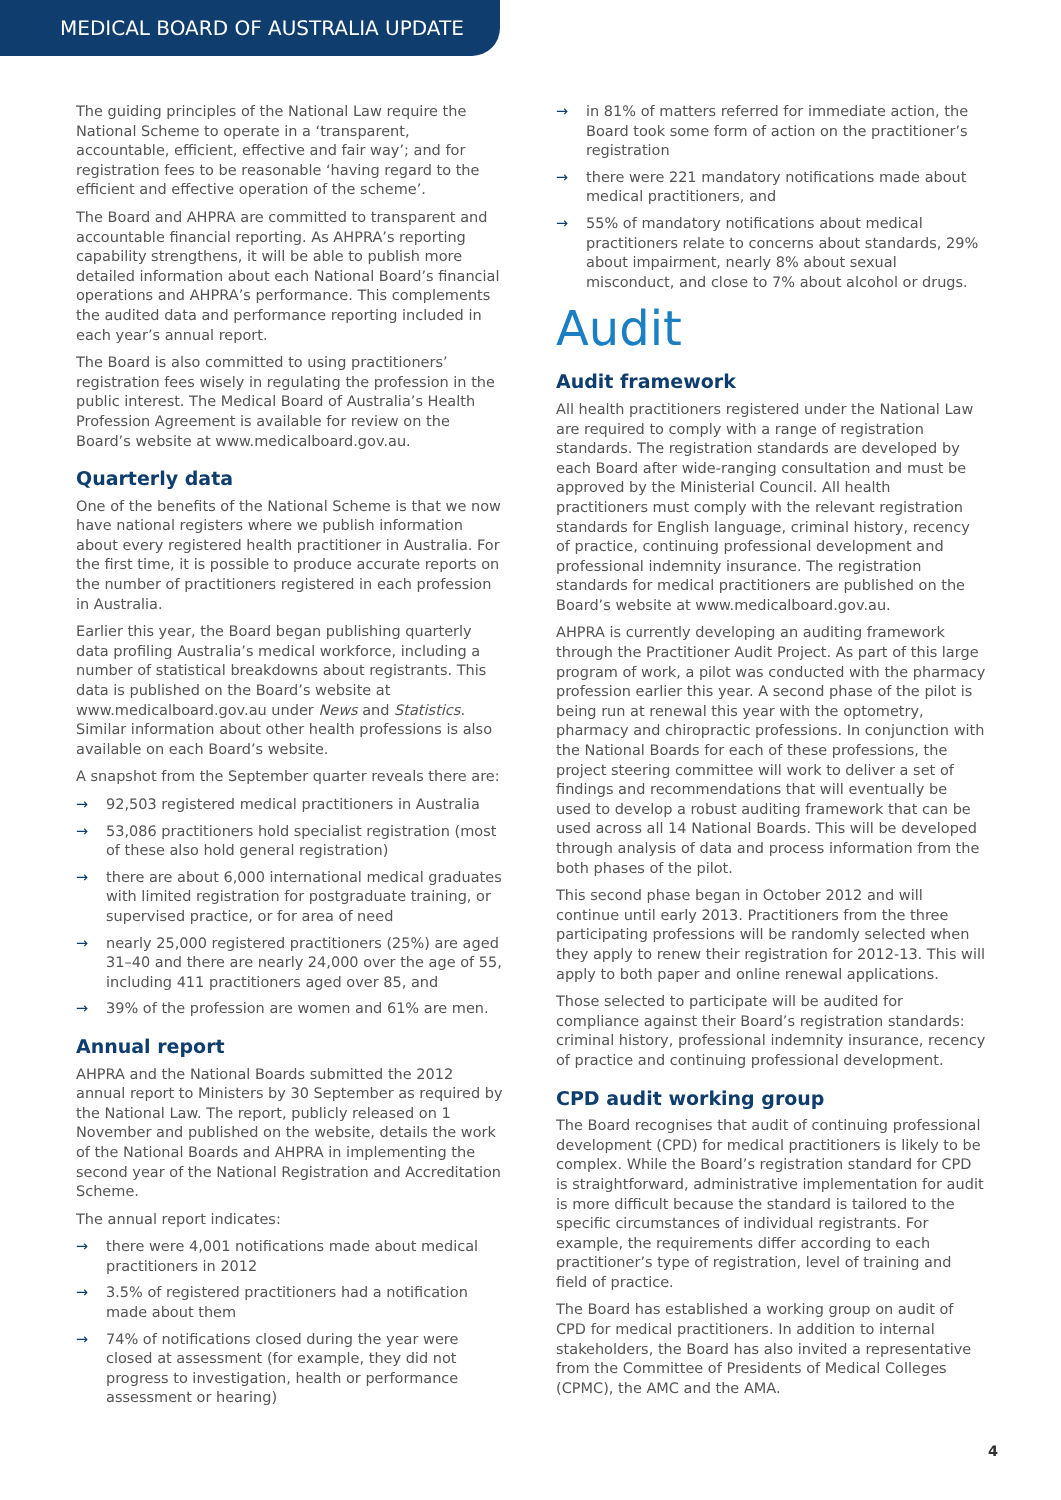MEDICAL BOARD OF AUSTRALIA UPDATE
The guiding principles of the National Law require the National Scheme to operate in a ‘transparent, accountable, efficient, effective and fair way’; and for registration fees to be reasonable ‘having regard to the efficient and effective operation of the scheme’.
The Board and AHPRA are committed to transparent and accountable financial reporting. As AHPRA’s reporting capability strengthens, it will be able to publish more detailed information about each National Board’s financial operations and AHPRA’s performance. This complements the audited data and performance reporting included in each year’s annual report.
The Board is also committed to using practitioners’ registration fees wisely in regulating the profession in the public interest. The Medical Board of Australia’s Health Profession Agreement is available for review on the Board’s website at www.medicalboard.gov.au.
Quarterly data
One of the benefits of the National Scheme is that we now have national registers where we publish information about every registered health practitioner in Australia. For the first time, it is possible to produce accurate reports on the number of practitioners registered in each profession in Australia.
Earlier this year, the Board began publishing quarterly data profiling Australia’s medical workforce, including a number of statistical breakdowns about registrants. This data is published on the Board’s website at www.medicalboard.gov.au under News and Statistics. Similar information about other health professions is also available on each Board’s website.
A snapshot from the September quarter reveals there are:
→ 92,503 registered medical practitioners in Australia
→ 53,086 practitioners hold specialist registration (most of these also hold general registration)
→ there are about 6,000 international medical graduates with limited registration for postgraduate training, or supervised practice, or for area of need
→ nearly 25,000 registered practitioners (25%) are aged 31–40 and there are nearly 24,000 over the age of 55, including 411 practitioners aged over 85, and
→ 39% of the profession are women and 61% are men.
Annual report
AHPRA and the National Boards submitted the 2012 annual report to Ministers by 30 September as required by the National Law. The report, publicly released on 1 November and published on the website, details the work of the National Boards and AHPRA in implementing the second year of the National Registration and Accreditation Scheme.
The annual report indicates:
→ there were 4,001 notifications made about medical practitioners in 2012
→ 3.5% of registered practitioners had a notification made about them
→ 74% of notifications closed during the year were closed at assessment (for example, they did not progress to investigation, health or performance assessment or hearing)
→ in 81% of matters referred for immediate action, the Board took some form of action on the practitioner’s registration
→ there were 221 mandatory notifications made about medical practitioners, and
→ 55% of mandatory notifications about medical practitioners relate to concerns about standards, 29% about impairment, nearly 8% about sexual misconduct, and close to 7% about alcohol or drugs.
Audit
Audit framework
All health practitioners registered under the National Law are required to comply with a range of registration standards. The registration standards are developed by each Board after wide-ranging consultation and must be approved by the Ministerial Council. All health practitioners must comply with the relevant registration standards for English language, criminal history, recency of practice, continuing professional development and professional indemnity insurance. The registration standards for medical practitioners are published on the Board’s website at www.medicalboard.gov.au.
AHPRA is currently developing an auditing framework through the Practitioner Audit Project. As part of this large program of work, a pilot was conducted with the pharmacy profession earlier this year. A second phase of the pilot is being run at renewal this year with the optometry, pharmacy and chiropractic professions. In conjunction with the National Boards for each of these professions, the project steering committee will work to deliver a set of findings and recommendations that will eventually be used to develop a robust auditing framework that can be used across all 14 National Boards. This will be developed through analysis of data and process information from the both phases of the pilot.
This second phase began in October 2012 and will continue until early 2013. Practitioners from the three participating professions will be randomly selected when they apply to renew their registration for 2012-13. This will apply to both paper and online renewal applications.
Those selected to participate will be audited for compliance against their Board’s registration standards: criminal history, professional indemnity insurance, recency of practice and continuing professional development.
CPD audit working group
The Board recognises that audit of continuing professional development (CPD) for medical practitioners is likely to be complex. While the Board’s registration standard for CPD is straightforward, administrative implementation for audit is more difficult because the standard is tailored to the specific circumstances of individual registrants. For example, the requirements differ according to each practitioner’s type of registration, level of training and field of practice.
The Board has established a working group on audit of CPD for medical practitioners. In addition to internal stakeholders, the Board has also invited a representative from the Committee of Presidents of Medical Colleges (CPMC), the AMC and the AMA.
4